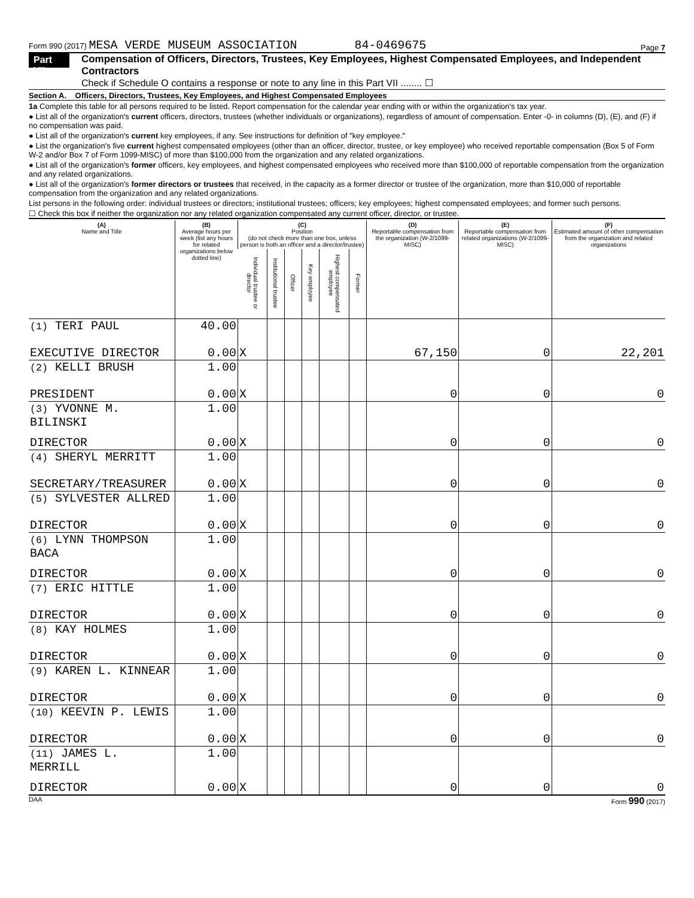Form 990 (2017) MESA VERDE MUSEUM ASSOCIATION 84-0469675 Page 7
Part VII Compensation of Officers, Directors, Trustees, Key Employees, Highest Compensated Employees, and Independent Contractors
Check if Schedule O contains a response or note to any line in this Part VII ........ ☐
Section A. Officers, Directors, Trustees, Key Employees, and Highest Compensated Employees
1a Complete this table for all persons required to be listed. Report compensation for the calendar year ending with or within the organization's tax year.
● List all of the organization's current officers, directors, trustees (whether individuals or organizations), regardless of amount of compensation. Enter -0- in columns (D), (E), and (F) if no compensation was paid.
● List all of the organization's current key employees, if any. See instructions for definition of "key employee."
● List the organization's five current highest compensated employees (other than an officer, director, trustee, or key employee) who received reportable compensation (Box 5 of Form W-2 and/or Box 7 of Form 1099-MISC) of more than $100,000 from the organization and any related organizations.
● List all of the organization's former officers, key employees, and highest compensated employees who received more than $100,000 of reportable compensation from the organization and any related organizations.
● List all of the organization's former directors or trustees that received, in the capacity as a former director or trustee of the organization, more than $10,000 of reportable compensation from the organization and any related organizations.
List persons in the following order: individual trustees or directors; institutional trustees; officers; key employees; highest compensated employees; and former such persons.
☐ Check this box if neither the organization nor any related organization compensated any current officer, director, or trustee.
| (A) Name and Title | (B) Average hours per week (list any hours for related organizations below dotted line) | (C) Position (do not check more than one box, unless person is both an officer and a director/trustee) | | | | | | (D) Reportable compensation from the organization (W-2/1099-MISC) | (E) Reportable compensation from related organizations (W-2/1099-MISC) | (F) Estimated amount of other compensation from the organization and related organizations |
| --- | --- | --- | --- | --- | --- | --- | --- | --- | --- | --- |
| | | Individual trustee or director | Institutional trustee | Officer | Key employee | Highest compensated employee | Former | | | |
| (1) TERI PAUL | 40.00 | | | | | | | | | |
| EXECUTIVE DIRECTOR | 0.00 | X | | | | | | 67,150 | 0 | 22,201 |
| (2) KELLI BRUSH | 1.00 | | | | | | | | | |
| PRESIDENT | 0.00 | X | | | | | | 0 | 0 | 0 |
| (3) YVONNE M. BILINSKI | 1.00 | | | | | | | | | |
| DIRECTOR | 0.00 | X | | | | | | 0 | 0 | 0 |
| (4) SHERYL MERRITT | 1.00 | | | | | | | | | |
| SECRETARY/TREASURER | 0.00 | X | | | | | | 0 | 0 | 0 |
| (5) SYLVESTER ALLRED | 1.00 | | | | | | | | | |
| DIRECTOR | 0.00 | X | | | | | | 0 | 0 | 0 |
| (6) LYNN THOMPSON BACA | 1.00 | | | | | | | | | |
| DIRECTOR | 0.00 | X | | | | | | 0 | 0 | 0 |
| (7) ERIC HITTLE | 1.00 | | | | | | | | | |
| DIRECTOR | 0.00 | X | | | | | | 0 | 0 | 0 |
| (8) KAY HOLMES | 1.00 | | | | | | | | | |
| DIRECTOR | 0.00 | X | | | | | | 0 | 0 | 0 |
| (9) KAREN L. KINNEAR | 1.00 | | | | | | | | | |
| DIRECTOR | 0.00 | X | | | | | | 0 | 0 | 0 |
| (10) KEEVIN P. LEWIS | 1.00 | | | | | | | | | |
| DIRECTOR | 0.00 | X | | | | | | 0 | 0 | 0 |
| (11) JAMES L. MERRILL | 1.00 | | | | | | | | | |
| DIRECTOR | 0.00 | X | | | | | | 0 | 0 | 0 |
DAA Form 990 (2017)